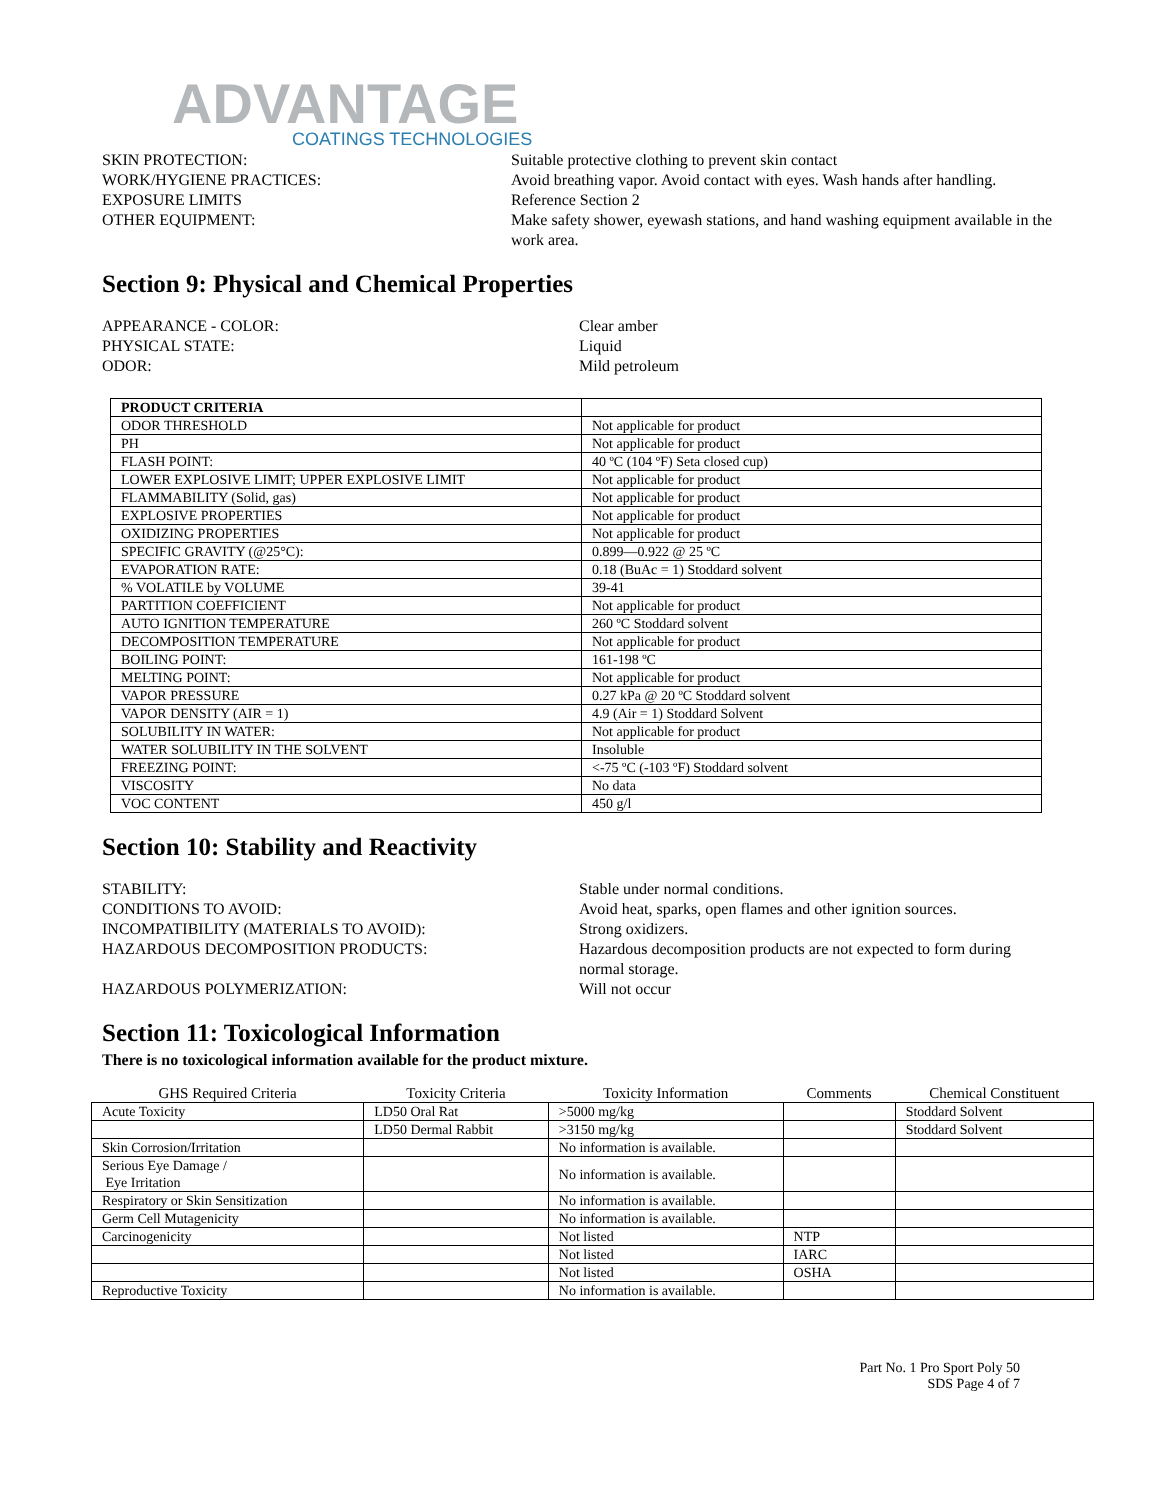ADVANTAGE
COATINGS TECHNOLOGIES
SKIN PROTECTION:
Suitable protective clothing to prevent skin contact
WORK/HYGIENE PRACTICES:
Avoid breathing vapor. Avoid contact with eyes. Wash hands after handling.
EXPOSURE LIMITS
Reference Section 2
OTHER EQUIPMENT:
Make safety shower, eyewash stations, and hand washing equipment available in the work area.
Section 9: Physical and Chemical Properties
APPEARANCE - COLOR:
Clear amber
PHYSICAL STATE:
Liquid
ODOR:
Mild petroleum
| PRODUCT CRITERIA | |
| --- | --- |
| ODOR THRESHOLD | Not applicable for product |
| PH | Not applicable for product |
| FLASH POINT: | 40 ºC (104 ºF) Seta closed cup) |
| LOWER EXPLOSIVE LIMIT; UPPER EXPLOSIVE LIMIT | Not applicable for product |
| FLAMMABILITY (Solid, gas) | Not applicable for product |
| EXPLOSIVE PROPERTIES | Not applicable for product |
| OXIDIZING PROPERTIES | Not applicable for product |
| SPECIFIC GRAVITY (@25°C): | 0.899—0.922 @ 25 ºC |
| EVAPORATION RATE: | 0.18 (BuAc = 1) Stoddard solvent |
| % VOLATILE by VOLUME | 39-41 |
| PARTITION COEFFICIENT | Not applicable for product |
| AUTO IGNITION TEMPERATURE | 260 ºC Stoddard solvent |
| DECOMPOSITION TEMPERATURE | Not applicable for product |
| BOILING POINT: | 161-198 ºC |
| MELTING POINT: | Not applicable for product |
| VAPOR PRESSURE | 0.27 kPa @ 20 ºC Stoddard solvent |
| VAPOR DENSITY (AIR = 1) | 4.9 (Air = 1) Stoddard Solvent |
| SOLUBILITY IN WATER: | Not applicable for product |
| WATER SOLUBILITY IN THE SOLVENT | Insoluble |
| FREEZING POINT: | <-75 ºC (-103 ºF) Stoddard solvent |
| VISCOSITY | No data |
| VOC CONTENT | 450 g/l |
Section 10: Stability and Reactivity
STABILITY:
Stable under normal conditions.
CONDITIONS TO AVOID:
Avoid heat, sparks, open flames and other ignition sources.
INCOMPATIBILITY (MATERIALS TO AVOID):
Strong oxidizers.
HAZARDOUS DECOMPOSITION PRODUCTS:
Hazardous decomposition products are not expected to form during normal storage.
HAZARDOUS POLYMERIZATION:
Will not occur
Section 11: Toxicological Information
There is no toxicological information available for the product mixture.
| GHS Required Criteria | Toxicity Criteria | Toxicity Information | Comments | Chemical Constituent |
| --- | --- | --- | --- | --- |
| Acute Toxicity | LD50 Oral Rat | >5000 mg/kg | | Stoddard Solvent |
| | LD50 Dermal Rabbit | >3150 mg/kg | | Stoddard Solvent |
| Skin Corrosion/Irritation | | No information is available. | | |
| Serious Eye Damage / Eye Irritation | | No information is available. | | |
| Respiratory or Skin Sensitization | | No information is available. | | |
| Germ Cell Mutagenicity | | No information is available. | | |
| Carcinogenicity | | Not listed | NTP | |
| | | Not listed | IARC | |
| | | Not listed | OSHA | |
| Reproductive Toxicity | | No information is available. | | |
Part No. 1 Pro Sport Poly 50
SDS Page 4 of 7